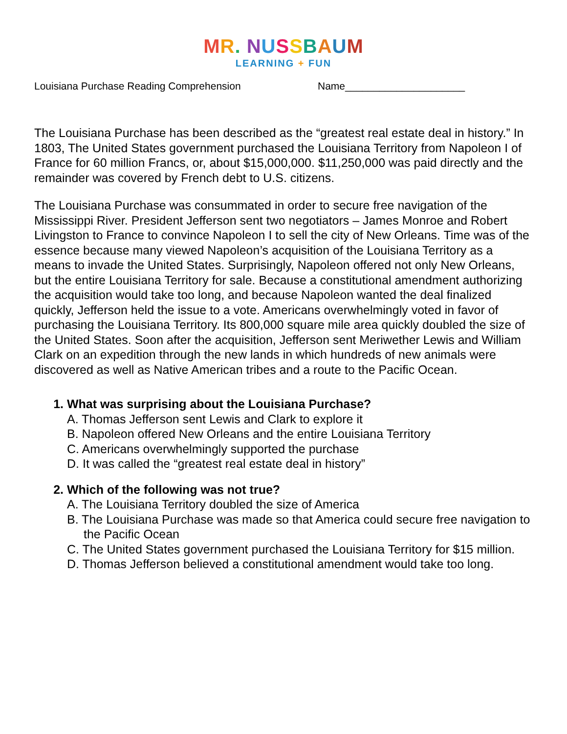MR. NUSSBAUM
LEARNING + FUN
Louisiana Purchase Reading Comprehension Name_____________________
The Louisiana Purchase has been described as the “greatest real estate deal in history.” In 1803, The United States government purchased the Louisiana Territory from Napoleon I of France for 60 million Francs, or, about $15,000,000. $11,250,000 was paid directly and the remainder was covered by French debt to U.S. citizens.
The Louisiana Purchase was consummated in order to secure free navigation of the Mississippi River. President Jefferson sent two negotiators – James Monroe and Robert Livingston to France to convince Napoleon I to sell the city of New Orleans. Time was of the essence because many viewed Napoleon’s acquisition of the Louisiana Territory as a means to invade the United States. Surprisingly, Napoleon offered not only New Orleans, but the entire Louisiana Territory for sale. Because a constitutional amendment authorizing the acquisition would take too long, and because Napoleon wanted the deal finalized quickly, Jefferson held the issue to a vote. Americans overwhelmingly voted in favor of purchasing the Louisiana Territory. Its 800,000 square mile area quickly doubled the size of the United States. Soon after the acquisition, Jefferson sent Meriwether Lewis and William Clark on an expedition through the new lands in which hundreds of new animals were discovered as well as Native American tribes and a route to the Pacific Ocean.
1. What was surprising about the Louisiana Purchase?
A. Thomas Jefferson sent Lewis and Clark to explore it
B. Napoleon offered New Orleans and the entire Louisiana Territory
C. Americans overwhelmingly supported the purchase
D. It was called the “greatest real estate deal in history”
2. Which of the following was not true?
A. The Louisiana Territory doubled the size of America
B. The Louisiana Purchase was made so that America could secure free navigation to the Pacific Ocean
C. The United States government purchased the Louisiana Territory for $15 million.
D. Thomas Jefferson believed a constitutional amendment would take too long.